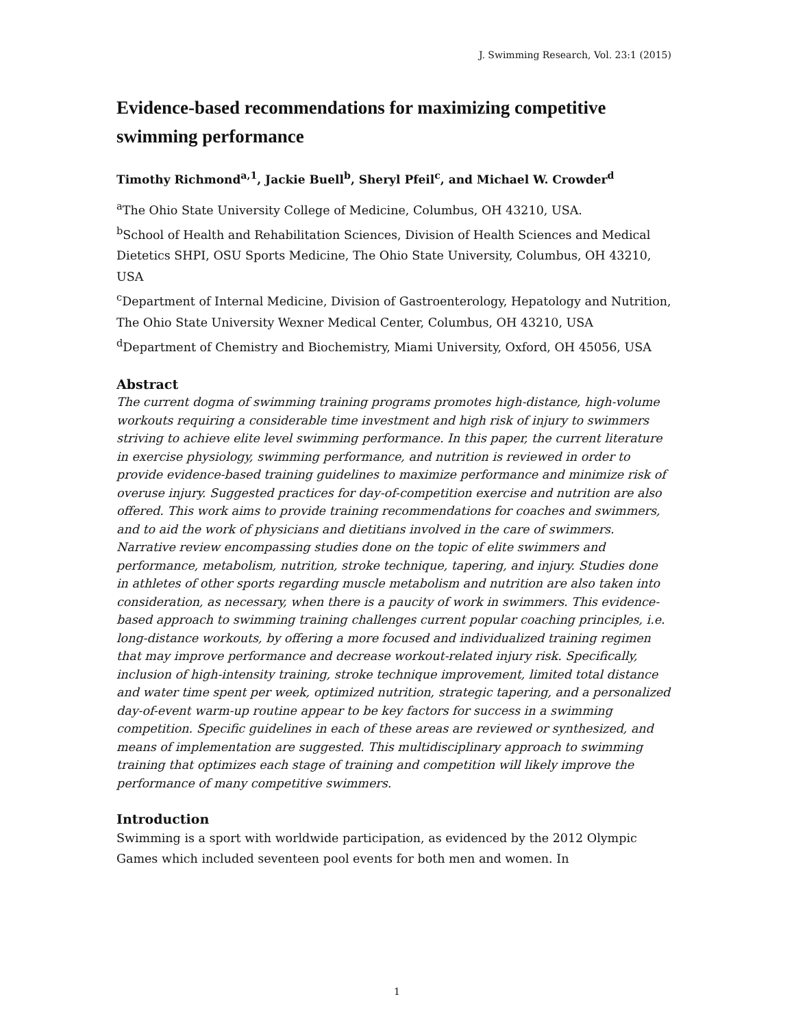J. Swimming Research, Vol. 23:1 (2015)
Evidence-based recommendations for maximizing competitive swimming performance
Timothy Richmond<sup>a,1</sup>, Jackie Buell<sup>b</sup>, Sheryl Pfeil<sup>c</sup>, and Michael W. Crowder<sup>d</sup>
<sup>a</sup> The Ohio State University College of Medicine, Columbus, OH 43210, USA.
<sup>b</sup> School of Health and Rehabilitation Sciences, Division of Health Sciences and Medical Dietetics SHPI, OSU Sports Medicine, The Ohio State University, Columbus, OH 43210, USA
<sup>c</sup> Department of Internal Medicine, Division of Gastroenterology, Hepatology and Nutrition, The Ohio State University Wexner Medical Center, Columbus, OH 43210, USA
<sup>d</sup> Department of Chemistry and Biochemistry, Miami University, Oxford, OH 45056, USA
Abstract
The current dogma of swimming training programs promotes high-distance, high-volume workouts requiring a considerable time investment and high risk of injury to swimmers striving to achieve elite level swimming performance. In this paper, the current literature in exercise physiology, swimming performance, and nutrition is reviewed in order to provide evidence-based training guidelines to maximize performance and minimize risk of overuse injury. Suggested practices for day-of-competition exercise and nutrition are also offered. This work aims to provide training recommendations for coaches and swimmers, and to aid the work of physicians and dietitians involved in the care of swimmers. Narrative review encompassing studies done on the topic of elite swimmers and performance, metabolism, nutrition, stroke technique, tapering, and injury. Studies done in athletes of other sports regarding muscle metabolism and nutrition are also taken into consideration, as necessary, when there is a paucity of work in swimmers. This evidence-based approach to swimming training challenges current popular coaching principles, i.e. long-distance workouts, by offering a more focused and individualized training regimen that may improve performance and decrease workout-related injury risk. Specifically, inclusion of high-intensity training, stroke technique improvement, limited total distance and water time spent per week, optimized nutrition, strategic tapering, and a personalized day-of-event warm-up routine appear to be key factors for success in a swimming competition. Specific guidelines in each of these areas are reviewed or synthesized, and means of implementation are suggested. This multidisciplinary approach to swimming training that optimizes each stage of training and competition will likely improve the performance of many competitive swimmers.
Introduction
Swimming is a sport with worldwide participation, as evidenced by the 2012 Olympic Games which included seventeen pool events for both men and women. In
1